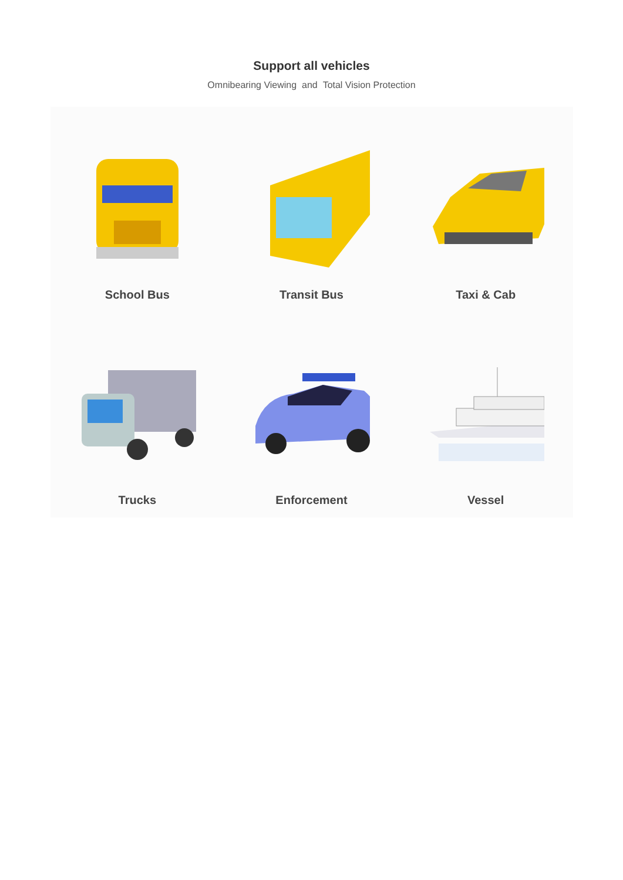Support all vehicles
Omnibearing Viewing and Total Vision Protection
School Bus
Transit Bus
Taxi & Cab
Trucks
Enforcement
Vessel